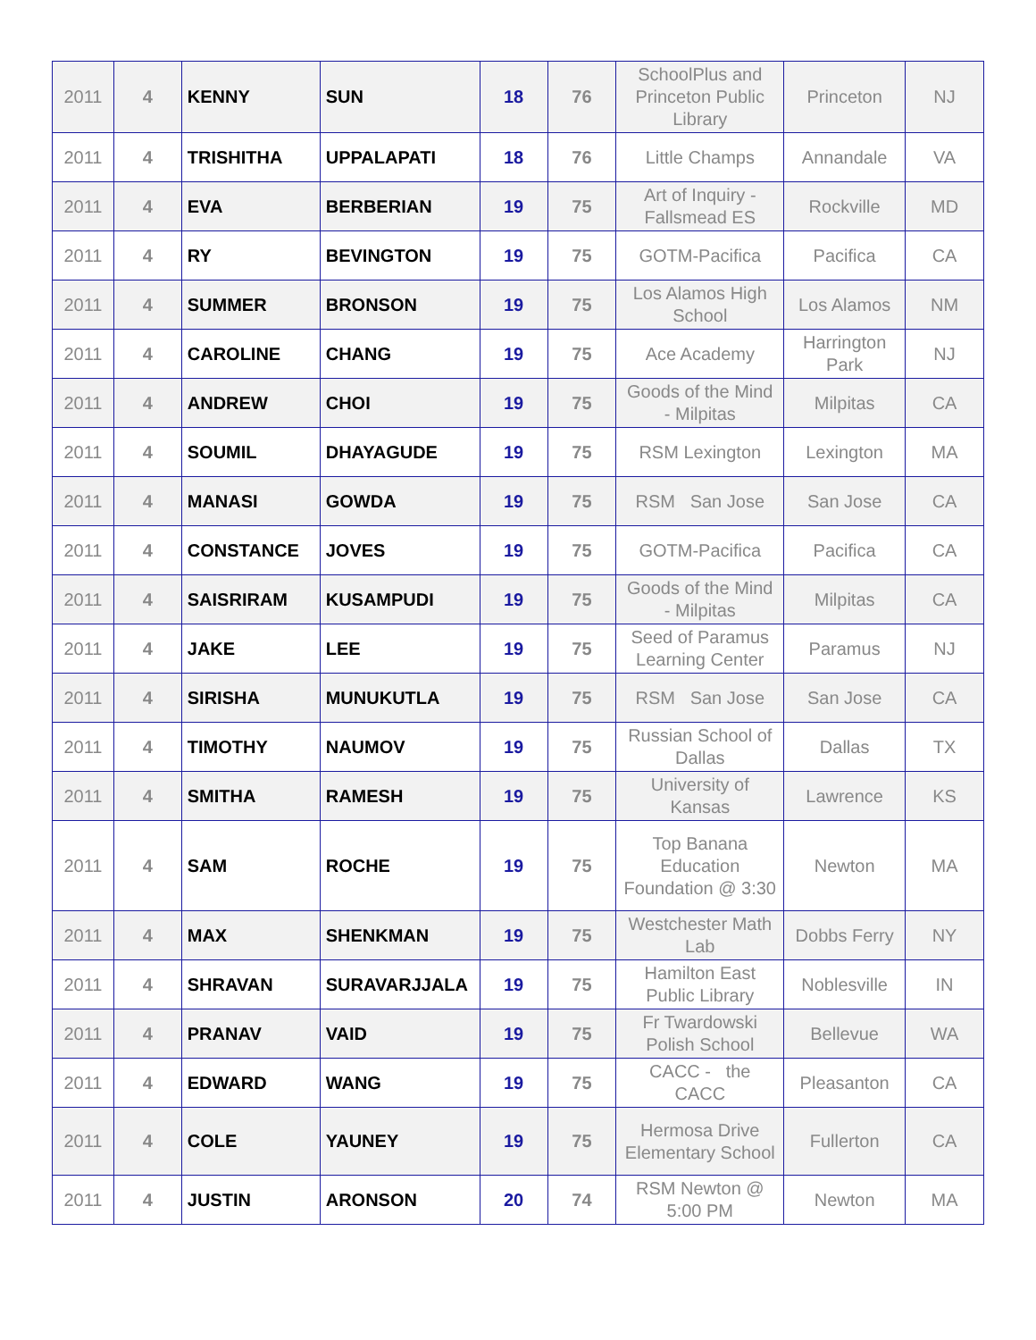| 2011 | 4 | KENNY | SUN | 18 | 76 | SchoolPlus and Princeton Public Library | Princeton | NJ |
| 2011 | 4 | TRISHITHA | UPPALAPATI | 18 | 76 | Little Champs | Annandale | VA |
| 2011 | 4 | EVA | BERBERIAN | 19 | 75 | Art of Inquiry - Fallsmead ES | Rockville | MD |
| 2011 | 4 | RY | BEVINGTON | 19 | 75 | GOTM-Pacifica | Pacifica | CA |
| 2011 | 4 | SUMMER | BRONSON | 19 | 75 | Los Alamos High School | Los Alamos | NM |
| 2011 | 4 | CAROLINE | CHANG | 19 | 75 | Ace Academy | Harrington Park | NJ |
| 2011 | 4 | ANDREW | CHOI | 19 | 75 | Goods of the Mind - Milpitas | Milpitas | CA |
| 2011 | 4 | SOUMIL | DHAYAGUDE | 19 | 75 | RSM Lexington | Lexington | MA |
| 2011 | 4 | MANASI | GOWDA | 19 | 75 | RSM San Jose | San Jose | CA |
| 2011 | 4 | CONSTANCE | JOVES | 19 | 75 | GOTM-Pacifica | Pacifica | CA |
| 2011 | 4 | SAISRIRAM | KUSAMPUDI | 19 | 75 | Goods of the Mind - Milpitas | Milpitas | CA |
| 2011 | 4 | JAKE | LEE | 19 | 75 | Seed of Paramus Learning Center | Paramus | NJ |
| 2011 | 4 | SIRISHA | MUNUKUTLA | 19 | 75 | RSM San Jose | San Jose | CA |
| 2011 | 4 | TIMOTHY | NAUMOV | 19 | 75 | Russian School of Dallas | Dallas | TX |
| 2011 | 4 | SMITHA | RAMESH | 19 | 75 | University of Kansas | Lawrence | KS |
| 2011 | 4 | SAM | ROCHE | 19 | 75 | Top Banana Education Foundation @ 3:30 | Newton | MA |
| 2011 | 4 | MAX | SHENKMAN | 19 | 75 | Westchester Math Lab | Dobbs Ferry | NY |
| 2011 | 4 | SHRAVAN | SURAVARJJALA | 19 | 75 | Hamilton East Public Library | Noblesville | IN |
| 2011 | 4 | PRANAV | VAID | 19 | 75 | Fr Twardowski Polish School | Bellevue | WA |
| 2011 | 4 | EDWARD | WANG | 19 | 75 | CACC - the CACC | Pleasanton | CA |
| 2011 | 4 | COLE | YAUNEY | 19 | 75 | Hermosa Drive Elementary School | Fullerton | CA |
| 2011 | 4 | JUSTIN | ARONSON | 20 | 74 | RSM Newton @ 5:00 PM | Newton | MA |